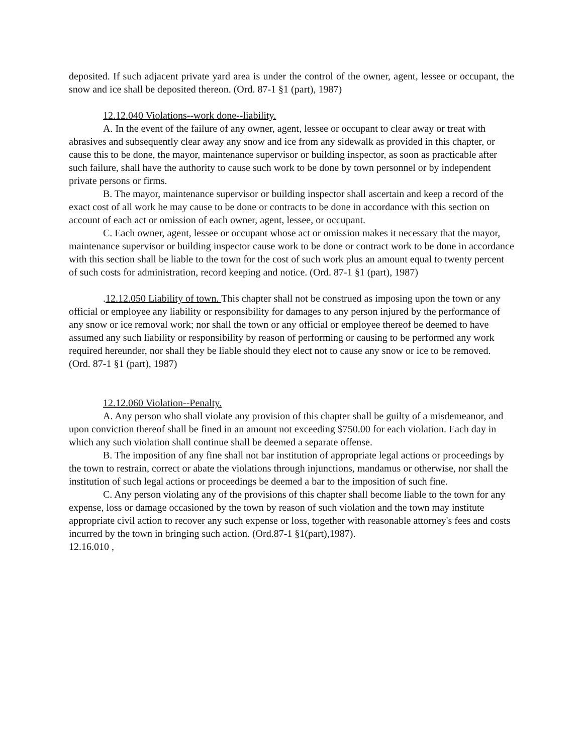deposited. If such adjacent private yard area is under the control of the owner, agent, lessee or occupant, the snow and ice shall be deposited thereon. (Ord. 87-1 §1 (part), 1987)
12.12.040 Violations--work done--liability.
A. In the event of the failure of any owner, agent, lessee or occupant to clear away or treat with abrasives and subsequently clear away any snow and ice from any sidewalk as provided in this chapter, or cause this to be done, the mayor, maintenance supervisor or building inspector, as soon as practicable after such failure, shall have the authority to cause such work to be done by town personnel or by independent private persons or firms.
B. The mayor, maintenance supervisor or building inspector shall ascertain and keep a record of the exact cost of all work he may cause to be done or contracts to be done in accordance with this section on account of each act or omission of each owner, agent, lessee, or occupant.
C. Each owner, agent, lessee or occupant whose act or omission makes it necessary that the mayor, maintenance supervisor or building inspector cause work to be done or contract work to be done in accordance with this section shall be liable to the town for the cost of such work plus an amount equal to twenty percent of such costs for administration, record keeping and notice. (Ord. 87-1 §1 (part), 1987)
.12.12.050 Liability of town. This chapter shall not be construed as imposing upon the town or any official or employee any liability or responsibility for damages to any person injured by the performance of any snow or ice removal work; nor shall the town or any official or employee thereof be deemed to have assumed any such liability or responsibility by reason of performing or causing to be performed any work required hereunder, nor shall they be liable should they elect not to cause any snow or ice to be removed. (Ord. 87-1 §1 (part), 1987)
12.12.060 Violation--Penalty.
A. Any person who shall violate any provision of this chapter shall be guilty of a misdemeanor, and upon conviction thereof shall be fined in an amount not exceeding $750.00 for each violation. Each day in which any such violation shall continue shall be deemed a separate offense.
B. The imposition of any fine shall not bar institution of appropriate legal actions or proceedings by the town to restrain, correct or abate the violations through injunctions, mandamus or otherwise, nor shall the institution of such legal actions or proceedings be deemed a bar to the imposition of such fine.
C. Any person violating any of the provisions of this chapter shall become liable to the town for any expense, loss or damage occasioned by the town by reason of such violation and the town may institute appropriate civil action to recover any such expense or loss, together with reasonable attorney's fees and costs incurred by the town in bringing such action. (Ord.87-1 §1(part),1987).
12.16.010 ,